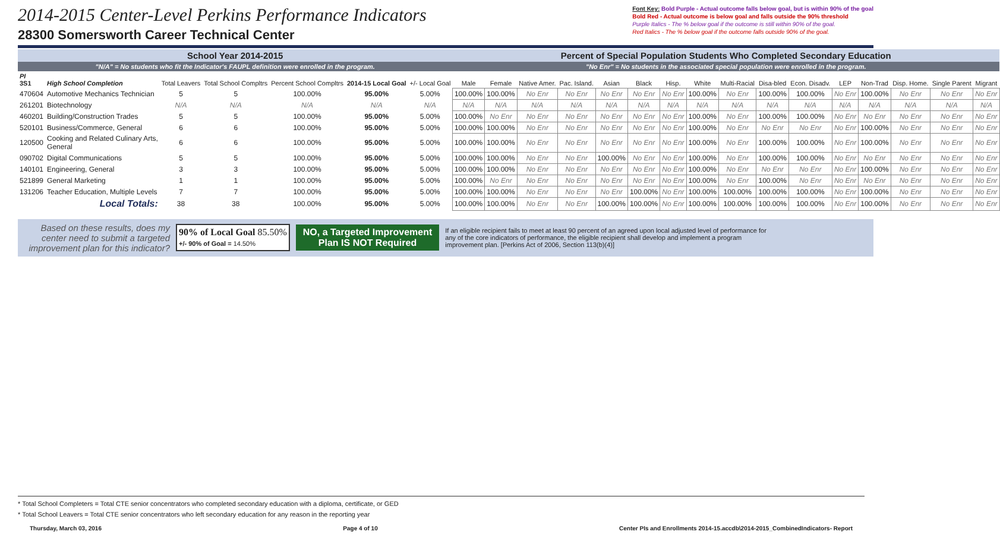2014-2015 Center-Level Perkins Performance Indicators
28300 Somersworth Career Technical Center
Font Key: Bold Purple - Actual outcome falls below goal, but is within 90% of the goal
Bold Red - Actual outcome is below goal and falls outside the 90% threshold
Purple Italics - The % below goal if the outcome is still within 90% of the goal.
Red Italics - The % below goal if the outcome falls outside 90% of the goal.
| School Year 2014-2015 | | | | | | | Percent of Special Population Students Who Completed Secondary Education | | | | | | | | | | | | | | | |
| "N/A" = No students who fit the Indicator's FAUPL definition were enrolled in the program. | | | | | | | "No Enr" = No students in the associated special population were enrolled in the program. | | | | | | | | | | | | | | | |
| PI 3S1 | High School Completion | Total Leavers | Total School Compltrs | Percent School Compltrs | 2014-15 Local Goal | +/- Local Goal | Male | Female | Native Amer. | Pac. Island. | Asian | Black | Hisp. | White | Multi-Racial | Disa-bled | Econ. Disadv. | LEP | Non-Trad | Disp. Home. | Single Parent | Migrant |
| 470604 | Automotive Mechanics Technician | 5 | 5 | 100.00% | 95.00% | 5.00% | 100.00% | 100.00% | No Enr | No Enr | No Enr | No Enr | No Enr | 100.00% | No Enr | 100.00% | 100.00% | No Enr | 100.00% | No Enr | No Enr | No Enr |
| 261201 | Biotechnology | N/A | N/A | N/A | N/A | N/A | N/A | N/A | N/A | N/A | N/A | N/A | N/A | N/A | N/A | N/A | N/A | N/A | N/A | N/A | N/A | N/A |
| 460201 | Building/Construction Trades | 5 | 5 | 100.00% | 95.00% | 5.00% | 100.00% | No Enr | No Enr | No Enr | No Enr | No Enr | No Enr | 100.00% | No Enr | 100.00% | 100.00% | No Enr | No Enr | No Enr | No Enr | No Enr |
| 520101 | Business/Commerce, General | 6 | 6 | 100.00% | 95.00% | 5.00% | 100.00% | 100.00% | No Enr | No Enr | No Enr | No Enr | No Enr | 100.00% | No Enr | No Enr | No Enr | No Enr | 100.00% | No Enr | No Enr | No Enr |
| 120500 | Cooking and Related Culinary Arts, General | 6 | 6 | 100.00% | 95.00% | 5.00% | 100.00% | 100.00% | No Enr | No Enr | No Enr | No Enr | No Enr | 100.00% | No Enr | 100.00% | 100.00% | No Enr | 100.00% | No Enr | No Enr | No Enr |
| 090702 | Digital Communications | 5 | 5 | 100.00% | 95.00% | 5.00% | 100.00% | 100.00% | No Enr | No Enr | 100.00% | No Enr | No Enr | 100.00% | No Enr | 100.00% | 100.00% | No Enr | No Enr | No Enr | No Enr | No Enr |
| 140101 | Engineering, General | 3 | 3 | 100.00% | 95.00% | 5.00% | 100.00% | 100.00% | No Enr | No Enr | No Enr | No Enr | No Enr | 100.00% | No Enr | No Enr | No Enr | No Enr | 100.00% | No Enr | No Enr | No Enr |
| 521899 | General Marketing | 1 | 1 | 100.00% | 95.00% | 5.00% | 100.00% | No Enr | No Enr | No Enr | No Enr | No Enr | No Enr | 100.00% | No Enr | 100.00% | No Enr | No Enr | No Enr | No Enr | No Enr | No Enr |
| 131206 | Teacher Education, Multiple Levels | 7 | 7 | 100.00% | 95.00% | 5.00% | 100.00% | 100.00% | No Enr | No Enr | No Enr | 100.00% | No Enr | 100.00% | 100.00% | 100.00% | 100.00% | No Enr | 100.00% | No Enr | No Enr | No Enr |
| | Local Totals: | 38 | 38 | 100.00% | 95.00% | 5.00% | 100.00% | 100.00% | No Enr | No Enr | 100.00% | 100.00% | No Enr | 100.00% | 100.00% | 100.00% | 100.00% | No Enr | 100.00% | No Enr | No Enr | No Enr |
Based on these results, does my center need to submit a targeted improvement plan for this indicator?
90% of Local Goal 85.50%
+/- 90% of Goal = 14.50%
NO, a Targeted Improvement
Plan IS NOT Required
If an eligible recipient fails to meet at least 90 percent of an agreed upon local adjusted level of performance for any of the core indicators of performance, the eligible recipient shall develop and implement a program improvement plan. [Perkins Act of 2006, Section 113(b)(4)]
* Total School Completers = Total CTE senior concentrators who completed secondary education with a diploma, certificate, or GED
* Total School Leavers = Total CTE senior concentrators who left secondary education for any reason in the reporting year
Thursday, March 03, 2016 Page 4 of 10 Center PIs and Enrollments 2014-15.accdb\2014-2015_CombinedIndicators- Report